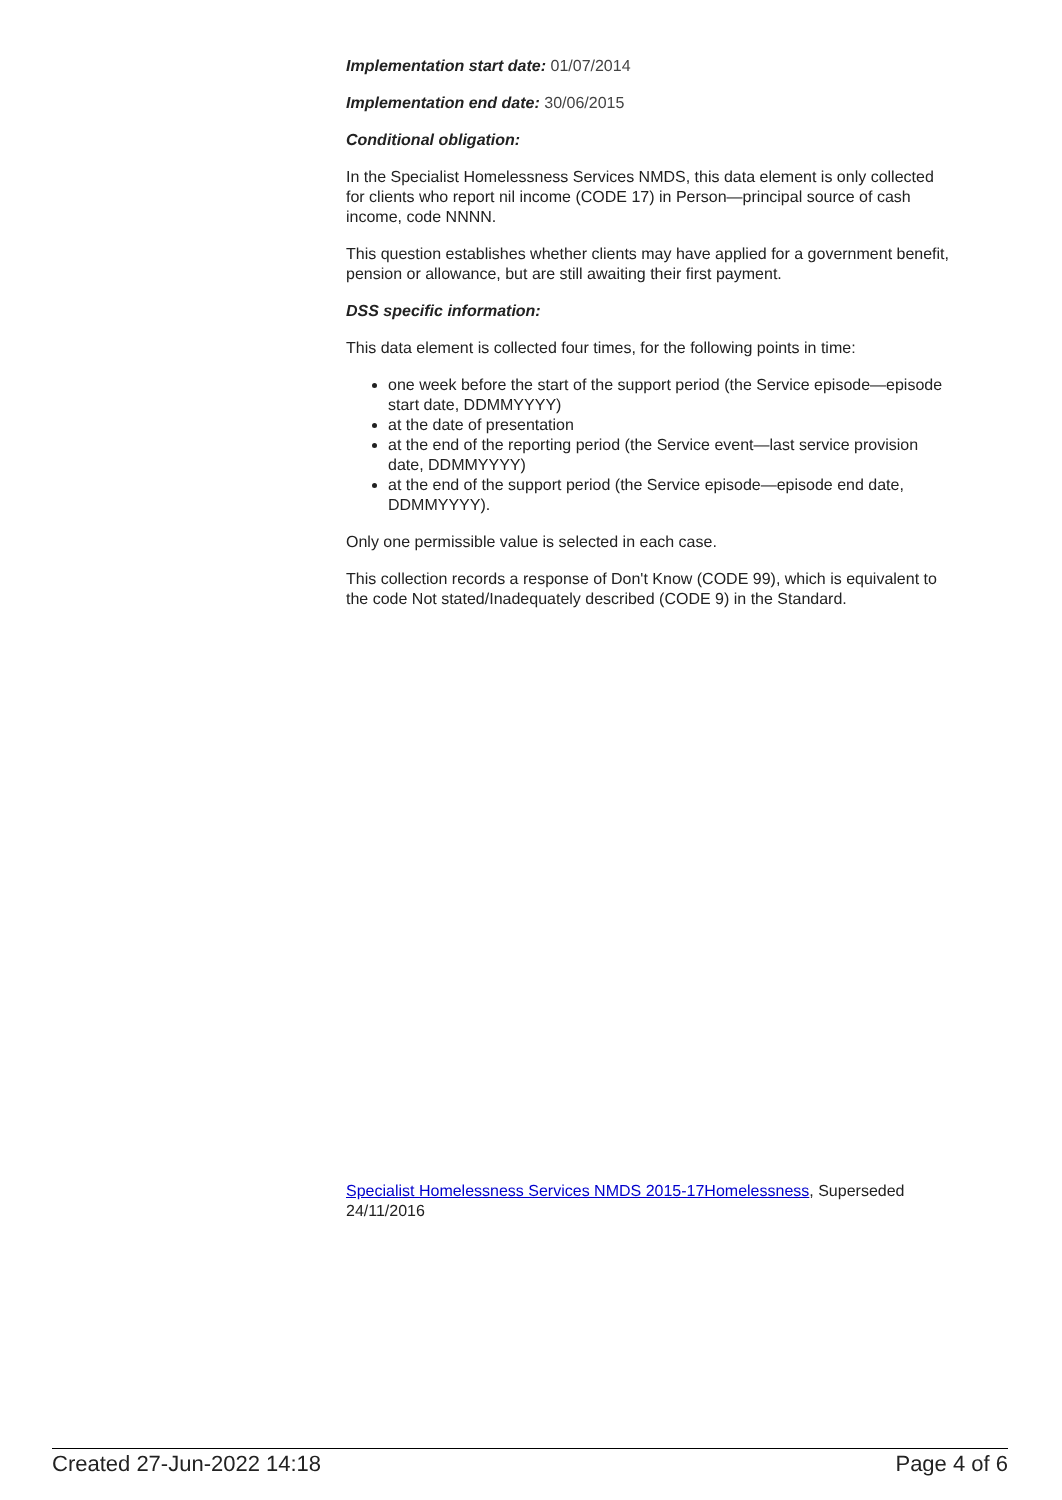Implementation start date: 01/07/2014
Implementation end date: 30/06/2015
Conditional obligation:
In the Specialist Homelessness Services NMDS, this data element is only collected for clients who report nil income (CODE 17) in Person—principal source of cash income, code NNNN.
This question establishes whether clients may have applied for a government benefit, pension or allowance, but are still awaiting their first payment.
DSS specific information:
This data element is collected four times, for the following points in time:
one week before the start of the support period (the Service episode—episode start date, DDMMYYYY)
at the date of presentation
at the end of the reporting period (the Service event—last service provision date, DDMMYYYY)
at the end of the support period (the Service episode—episode end date, DDMMYYYY).
Only one permissible value is selected in each case.
This collection records a response of Don't Know (CODE 99), which is equivalent to the code Not stated/Inadequately described (CODE 9) in the Standard.
Specialist Homelessness Services NMDS 2015-17Homelessness, Superseded 24/11/2016
Created 27-Jun-2022 14:18 Page 4 of 6